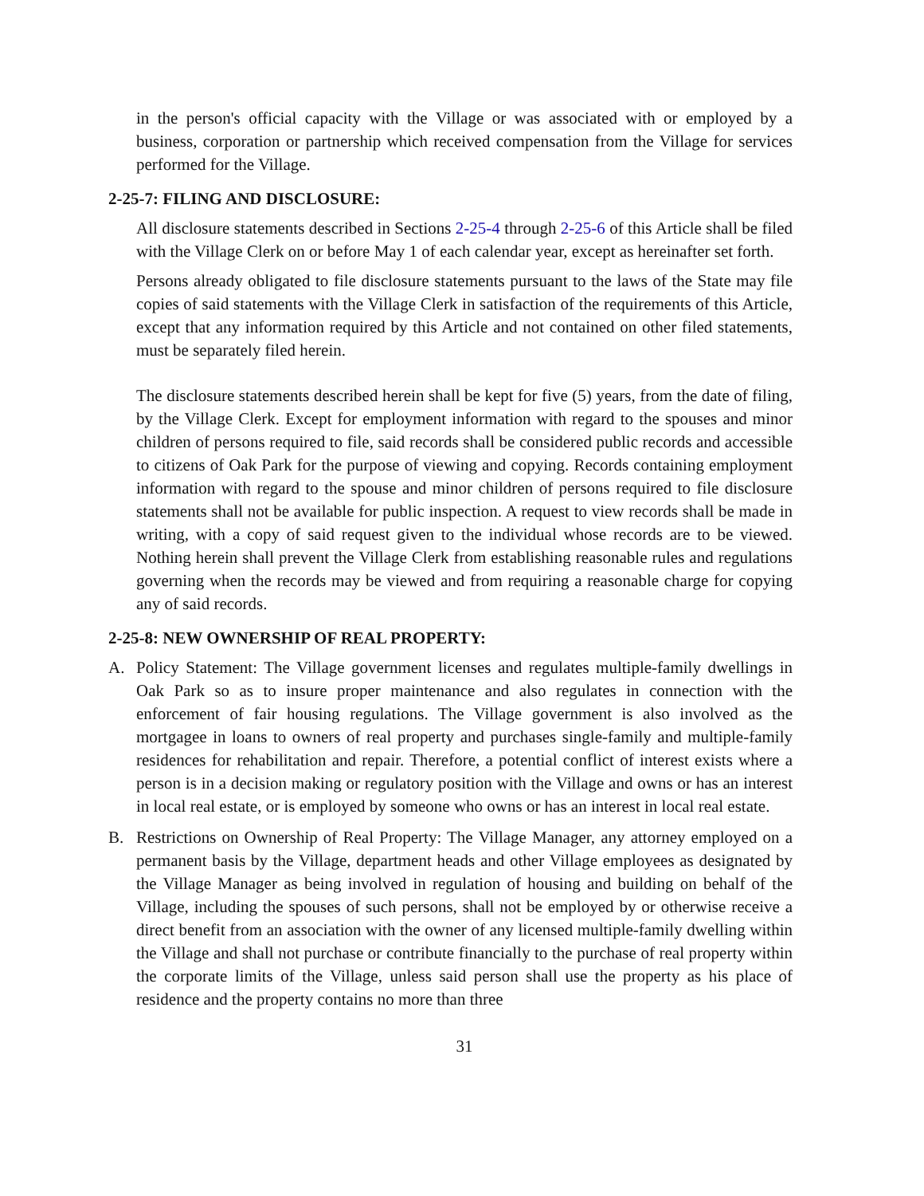in the person's official capacity with the Village or was associated with or employed by a business, corporation or partnership which received compensation from the Village for services performed for the Village.
2-25-7: FILING AND DISCLOSURE:
All disclosure statements described in Sections 2-25-4 through 2-25-6 of this Article shall be filed with the Village Clerk on or before May 1 of each calendar year, except as hereinafter set forth.
Persons already obligated to file disclosure statements pursuant to the laws of the State may file copies of said statements with the Village Clerk in satisfaction of the requirements of this Article, except that any information required by this Article and not contained on other filed statements, must be separately filed herein.
The disclosure statements described herein shall be kept for five (5) years, from the date of filing, by the Village Clerk. Except for employment information with regard to the spouses and minor children of persons required to file, said records shall be considered public records and accessible to citizens of Oak Park for the purpose of viewing and copying. Records containing employment information with regard to the spouse and minor children of persons required to file disclosure statements shall not be available for public inspection. A request to view records shall be made in writing, with a copy of said request given to the individual whose records are to be viewed. Nothing herein shall prevent the Village Clerk from establishing reasonable rules and regulations governing when the records may be viewed and from requiring a reasonable charge for copying any of said records.
2-25-8: NEW OWNERSHIP OF REAL PROPERTY:
A. Policy Statement: The Village government licenses and regulates multiple-family dwellings in Oak Park so as to insure proper maintenance and also regulates in connection with the enforcement of fair housing regulations. The Village government is also involved as the mortgagee in loans to owners of real property and purchases single-family and multiple-family residences for rehabilitation and repair. Therefore, a potential conflict of interest exists where a person is in a decision making or regulatory position with the Village and owns or has an interest in local real estate, or is employed by someone who owns or has an interest in local real estate.
B. Restrictions on Ownership of Real Property: The Village Manager, any attorney employed on a permanent basis by the Village, department heads and other Village employees as designated by the Village Manager as being involved in regulation of housing and building on behalf of the Village, including the spouses of such persons, shall not be employed by or otherwise receive a direct benefit from an association with the owner of any licensed multiple-family dwelling within the Village and shall not purchase or contribute financially to the purchase of real property within the corporate limits of the Village, unless said person shall use the property as his place of residence and the property contains no more than three
31